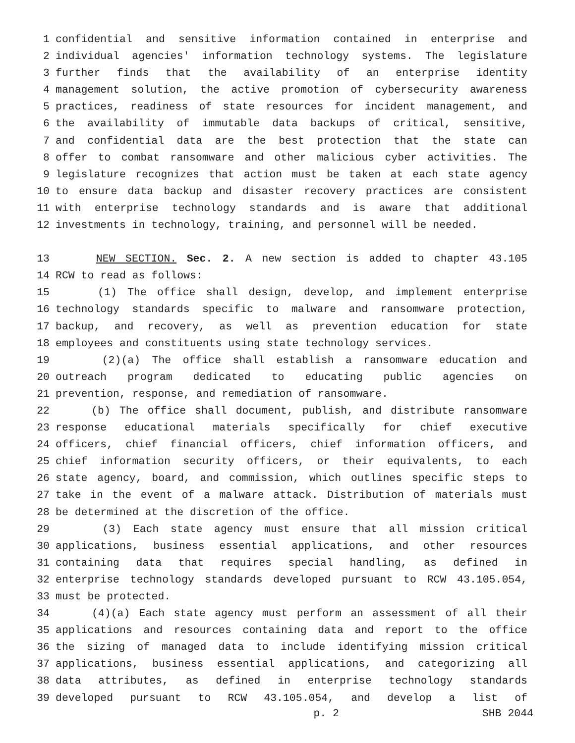1 confidential and sensitive information contained in enterprise and
2 individual agencies' information technology systems. The legislature
3 further finds that the availability of an enterprise identity
4 management solution, the active promotion of cybersecurity awareness
5 practices, readiness of state resources for incident management, and
6 the availability of immutable data backups of critical, sensitive,
7 and confidential data are the best protection that the state can
8 offer to combat ransomware and other malicious cyber activities. The
9 legislature recognizes that action must be taken at each state agency
10 to ensure data backup and disaster recovery practices are consistent
11 with enterprise technology standards and is aware that additional
12 investments in technology, training, and personnel will be needed.
13 NEW SECTION. Sec. 2. A new section is added to chapter 43.105
14 RCW to read as follows:
15 (1) The office shall design, develop, and implement enterprise
16 technology standards specific to malware and ransomware protection,
17 backup, and recovery, as well as prevention education for state
18 employees and constituents using state technology services.
19 (2)(a) The office shall establish a ransomware education and
20 outreach program dedicated to educating public agencies on
21 prevention, response, and remediation of ransomware.
22 (b) The office shall document, publish, and distribute ransomware
23 response educational materials specifically for chief executive
24 officers, chief financial officers, chief information officers, and
25 chief information security officers, or their equivalents, to each
26 state agency, board, and commission, which outlines specific steps to
27 take in the event of a malware attack. Distribution of materials must
28 be determined at the discretion of the office.
29 (3) Each state agency must ensure that all mission critical
30 applications, business essential applications, and other resources
31 containing data that requires special handling, as defined in
32 enterprise technology standards developed pursuant to RCW 43.105.054,
33 must be protected.
34 (4)(a) Each state agency must perform an assessment of all their
35 applications and resources containing data and report to the office
36 the sizing of managed data to include identifying mission critical
37 applications, business essential applications, and categorizing all
38 data attributes, as defined in enterprise technology standards
39 developed pursuant to RCW 43.105.054, and develop a list of
p. 2 SHB 2044